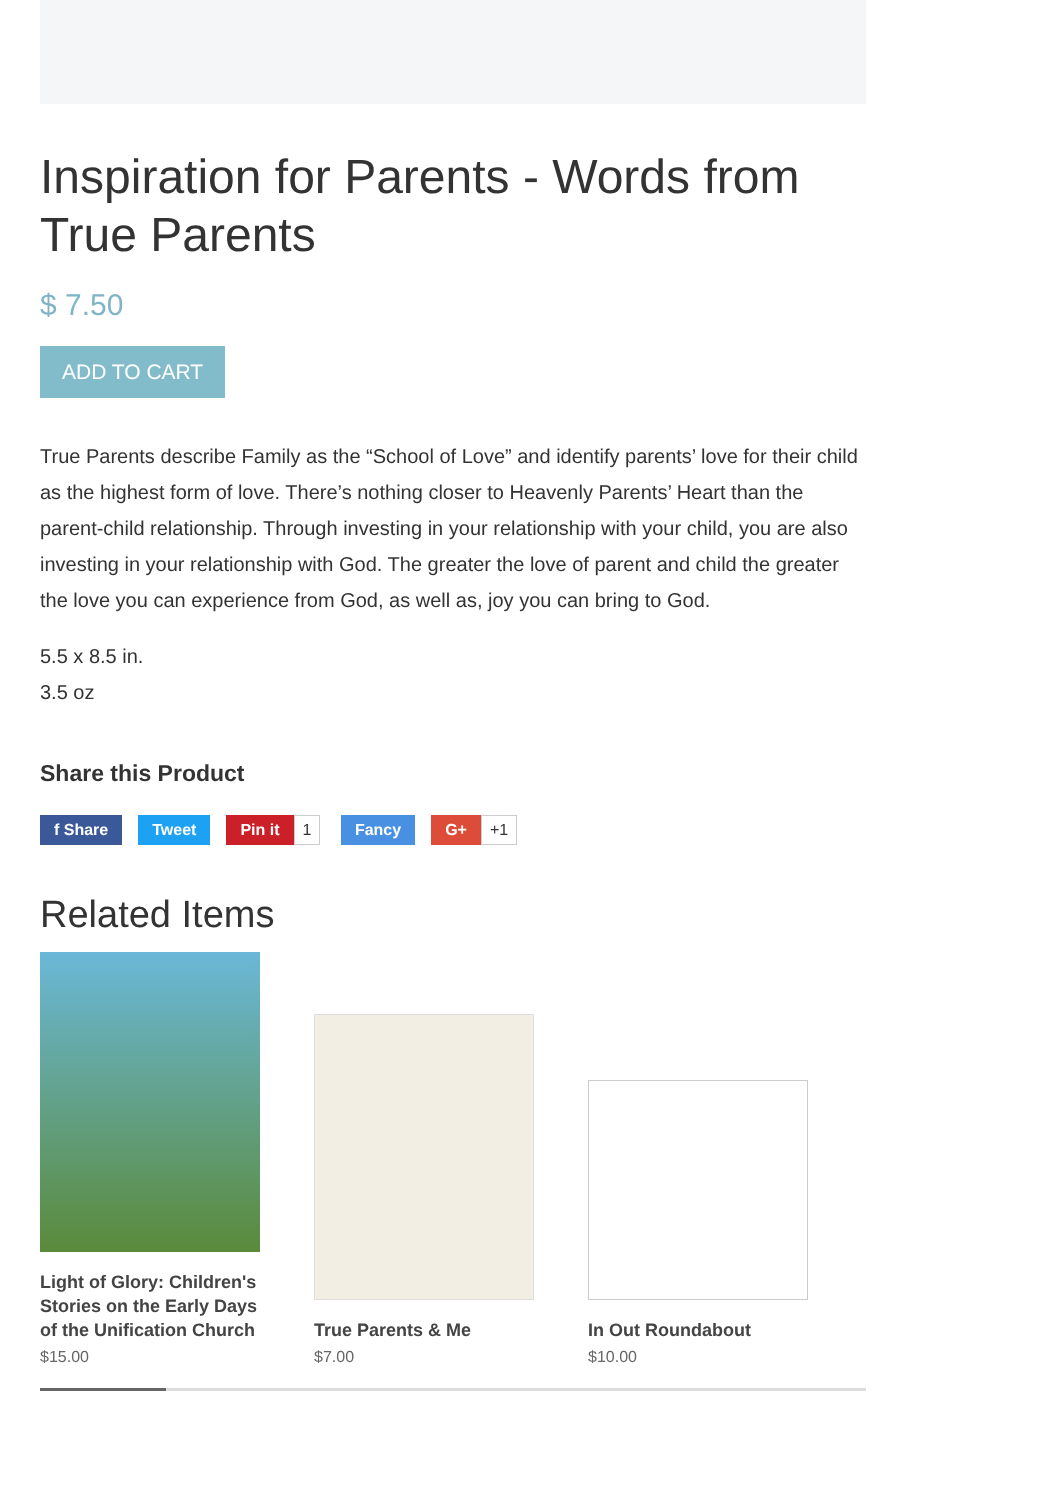Inspiration for Parents - Words from True Parents
$ 7.50
ADD TO CART
True Parents describe Family as the “School of Love” and identify parents’ love for their child as the highest form of love. There’s nothing closer to Heavenly Parents’ Heart than the parent-child relationship. Through investing in your relationship with your child, you are also investing in your relationship with God. The greater the love of parent and child the greater the love you can experience from God, as well as, joy you can bring to God.
5.5 x 8.5 in.
3.5 oz
Share this Product
f Share Tweet Pin it 1 Fancy G+ +1
Related Items
Light of Glory: Children's Stories on the Early Days of the Unification Church
$15.00
True Parents & Me
$7.00
In Out Roundabout
$10.00